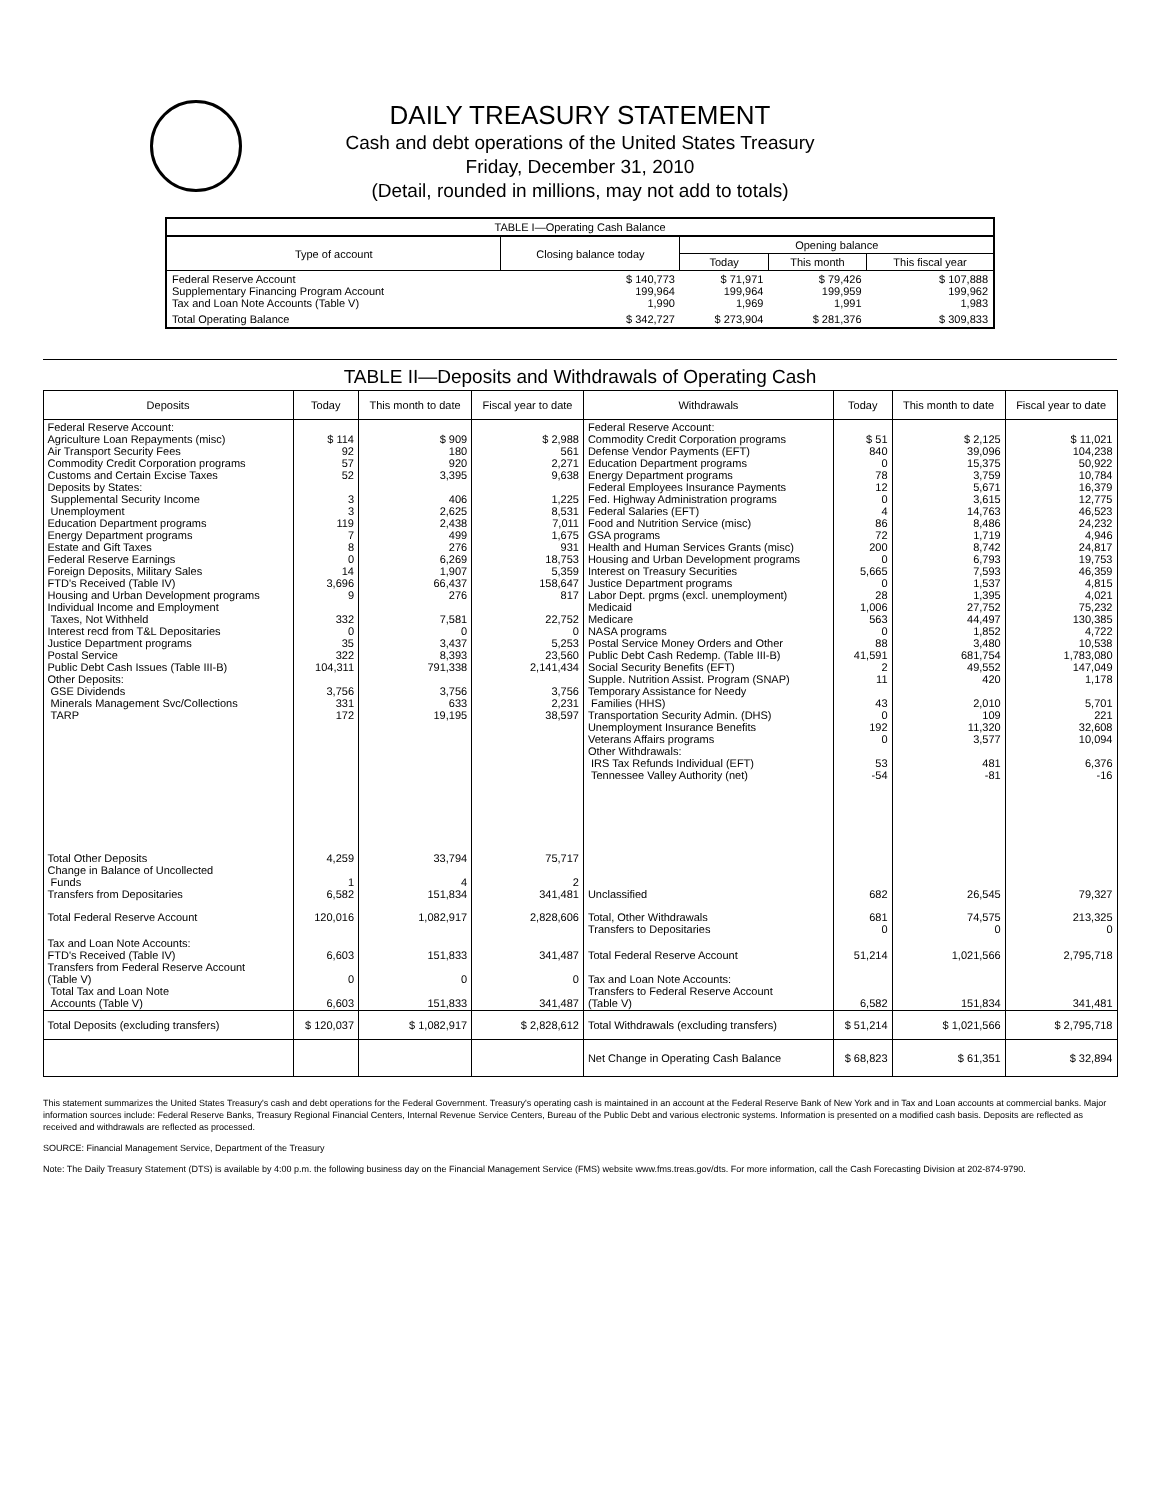DAILY TREASURY STATEMENT
Cash and debt operations of the United States Treasury
Friday, December 31, 2010
(Detail, rounded in millions, may not add to totals)
| TABLE I—Operating Cash Balance | | | | |
| Type of account | Closing balance today | Opening balance | | |
| | | Today | This month | This fiscal year |
| Federal Reserve Account Supplementary Financing Program Account Tax and Loan Note Accounts (Table V) | $ 140,773 199,964 1,990 | $ 71,971 199,964 1,969 | $ 79,426 199,959 1,991 | $ 107,888 199,962 1,983 |
| Total Operating Balance | $ 342,727 | $ 273,904 | $ 281,376 | $ 309,833 |
TABLE II—Deposits and Withdrawals of Operating Cash
| Deposits | Today | This month to date | Fiscal year to date | Withdrawals | Today | This month to date | Fiscal year to date |
| --- | --- | --- | --- | --- | --- | --- | --- |
| Federal Reserve Account: Agriculture Loan Repayments (misc) Air Transport Security Fees Commodity Credit Corporation programs Customs and Certain Excise Taxes Deposits by States: Supplemental Security Income Unemployment Education Department programs Energy Department programs Estate and Gift Taxes Federal Reserve Earnings Foreign Deposits, Military Sales FTD's Received (Table IV) Housing and Urban Development programs Individual Income and Employment Taxes, Not Withheld Interest recd from T&L Depositaries Justice Department programs Postal Service Public Debt Cash Issues (Table III-B) Other Deposits: GSE Dividends Minerals Management Svc/Collections TARP | $ 114 92 57 52 3 3 119 7 8 0 14 3,696 9 332 0 35 322 104,311 3,756 331 172 | $ 909 180 920 3,395 406 2,625 2,438 499 276 6,269 1,907 66,437 276 7,581 0 3,437 8,393 791,338 3,756 633 19,195 | $ 2,988 561 2,271 9,638 1,225 8,531 7,011 1,675 931 18,753 5,359 158,647 817 22,752 0 5,253 23,560 2,141,434 3,756 2,231 38,597 | Federal Reserve Account: Commodity Credit Corporation programs Defense Vendor Payments (EFT) Education Department programs Energy Department programs Federal Employees Insurance Payments Fed. Highway Administration programs Federal Salaries (EFT) Food and Nutrition Service (misc) GSA programs Health and Human Services Grants (misc) Housing and Urban Development programs Interest on Treasury Securities Justice Department programs Labor Dept. prgms (excl. unemployment) Medicaid Medicare NASA programs Postal Service Money Orders and Other Public Debt Cash Redemp. (Table III-B) Social Security Benefits (EFT) Supple. Nutrition Assist. Program (SNAP) Temporary Assistance for Needy Families (HHS) Transportation Security Admin. (DHS) Unemployment Insurance Benefits Veterans Affairs programs Other Withdrawals: IRS Tax Refunds Individual (EFT) Tennessee Valley Authority (net) | $ 51 840 0 78 12 0 4 86 72 200 0 5,665 0 28 1,006 563 0 88 41,591 2 11 43 0 192 0 53 -54 | $ 2,125 39,096 15,375 3,759 5,671 3,615 14,763 8,486 1,719 8,742 6,793 7,593 1,537 1,395 27,752 44,497 1,852 3,480 681,754 49,552 420 2,010 109 11,320 3,577 481 -81 | $ 11,021 104,238 50,922 10,784 16,379 12,775 46,523 24,232 4,946 24,817 19,753 46,359 4,815 4,021 75,232 130,385 4,722 10,538 1,783,080 147,049 1,178 5,701 221 32,608 10,094 6,376 -16 |
| Total Other Deposits Change in Balance of Uncollected Funds Transfers from Depositaries | 4,259 1 6,582 | 33,794 4 151,834 | 75,717 2 341,481 | Unclassified | 682 | 26,545 | 79,327 |
| Total Federal Reserve Account | 120,016 | 1,082,917 | 2,828,606 | Total, Other Withdrawals Transfers to Depositaries | 681 0 | 74,575 0 | 213,325 0 |
| Tax and Loan Note Accounts: FTD's Received (Table IV) Transfers from Federal Reserve Account (Table V) Total Tax and Loan Note Accounts (Table V) | 6,603 0 6,603 | 151,833 0 151,833 | 341,487 0 341,487 | Total Federal Reserve Account Tax and Loan Note Accounts: Transfers to Federal Reserve Account (Table V) | 51,214 6,582 | 1,021,566 151,834 | 2,795,718 341,481 |
| Total Deposits (excluding transfers) | $ 120,037 | $ 1,082,917 | $ 2,828,612 | Total Withdrawals (excluding transfers) | $ 51,214 | $ 1,021,566 | $ 2,795,718 |
| | | | | Net Change in Operating Cash Balance | $ 68,823 | $ 61,351 | $ 32,894 |
This statement summarizes the United States Treasury's cash and debt operations for the Federal Government. Treasury's operating cash is maintained in an account at the Federal Reserve Bank of New York and in Tax and Loan accounts at commercial banks. Major information sources include: Federal Reserve Banks, Treasury Regional Financial Centers, Internal Revenue Service Centers, Bureau of the Public Debt and various electronic systems. Information is presented on a modified cash basis. Deposits are reflected as received and withdrawals are reflected as processed.
SOURCE: Financial Management Service, Department of the Treasury
Note: The Daily Treasury Statement (DTS) is available by 4:00 p.m. the following business day on the Financial Management Service (FMS) website www.fms.treas.gov/dts. For more information, call the Cash Forecasting Division at 202-874-9790.